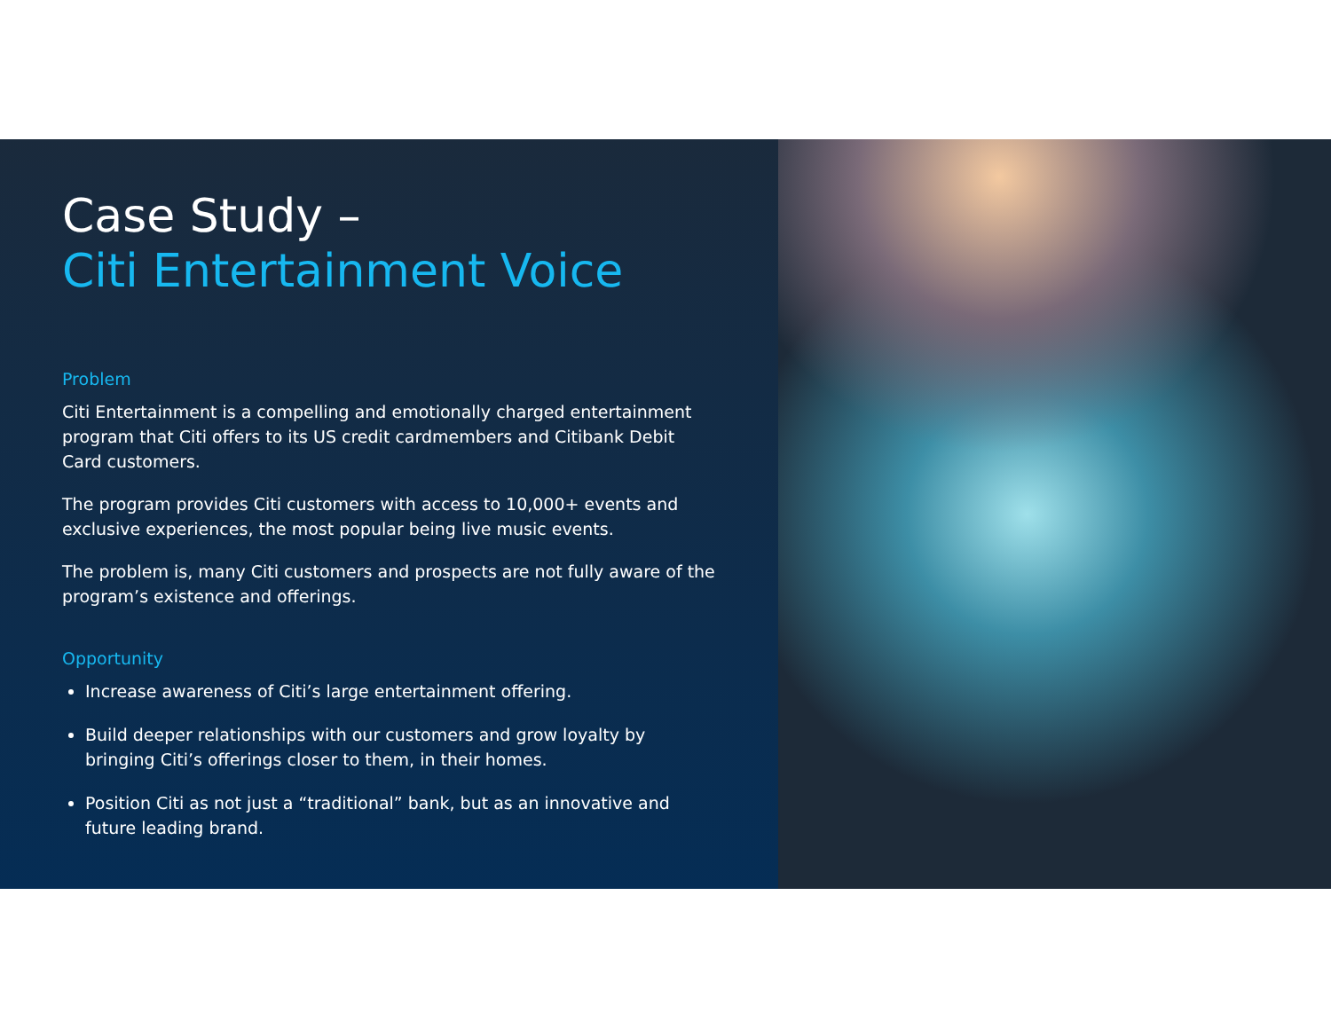Case Study –
Citi Entertainment Voice
Problem
Citi Entertainment is a compelling and emotionally charged entertainment program that Citi offers to its US credit cardmembers and Citibank Debit Card customers.
The program provides Citi customers with access to 10,000+ events and exclusive experiences, the most popular being live music events.
The problem is, many Citi customers and prospects are not fully aware of the program’s existence and offerings.
Opportunity
Increase awareness of Citi’s large entertainment offering.
Build deeper relationships with our customers and grow loyalty by bringing Citi’s offerings closer to them, in their homes.
Position Citi as not just a “traditional” bank, but as an innovative and future leading brand.